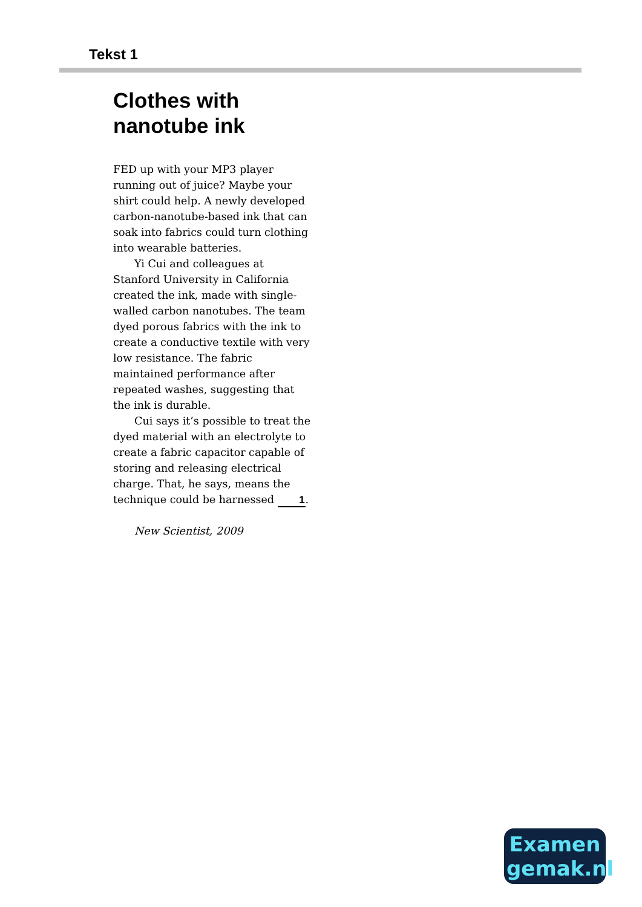Tekst 1
Clothes with nanotube ink
FED up with your MP3 player running out of juice? Maybe your shirt could help. A newly developed carbon-nanotube-based ink that can soak into fabrics could turn clothing into wearable batteries.
Yi Cui and colleagues at Stanford University in California created the ink, made with single-walled carbon nanotubes. The team dyed porous fabrics with the ink to create a conductive textile with very low resistance. The fabric maintained performance after repeated washes, suggesting that the ink is durable.
Cui says it’s possible to treat the dyed material with an electrolyte to create a fabric capacitor capable of storing and releasing electrical charge. That, he says, means the technique could be harnessed 1.
New Scientist, 2009
Examen
gemak.nl